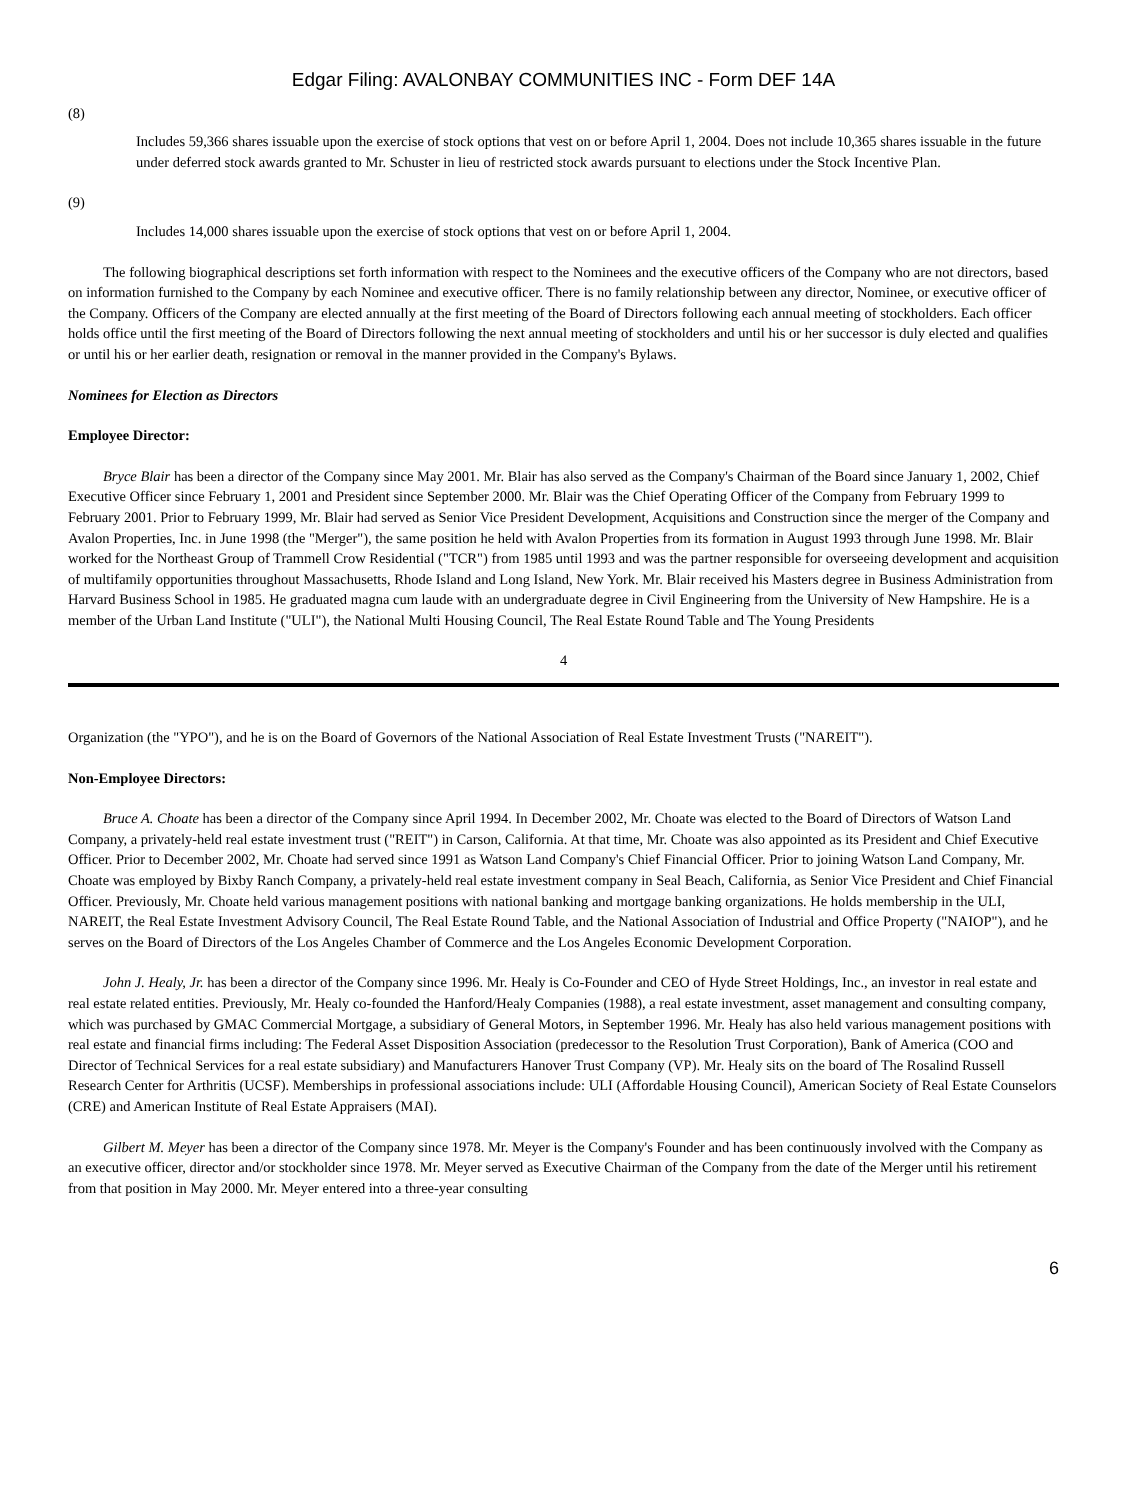Edgar Filing: AVALONBAY COMMUNITIES INC - Form DEF 14A
(8)
Includes 59,366 shares issuable upon the exercise of stock options that vest on or before April 1, 2004. Does not include 10,365 shares issuable in the future under deferred stock awards granted to Mr. Schuster in lieu of restricted stock awards pursuant to elections under the Stock Incentive Plan.
(9)
Includes 14,000 shares issuable upon the exercise of stock options that vest on or before April 1, 2004.
The following biographical descriptions set forth information with respect to the Nominees and the executive officers of the Company who are not directors, based on information furnished to the Company by each Nominee and executive officer. There is no family relationship between any director, Nominee, or executive officer of the Company. Officers of the Company are elected annually at the first meeting of the Board of Directors following each annual meeting of stockholders. Each officer holds office until the first meeting of the Board of Directors following the next annual meeting of stockholders and until his or her successor is duly elected and qualifies or until his or her earlier death, resignation or removal in the manner provided in the Company's Bylaws.
Nominees for Election as Directors
Employee Director:
Bryce Blair has been a director of the Company since May 2001. Mr. Blair has also served as the Company's Chairman of the Board since January 1, 2002, Chief Executive Officer since February 1, 2001 and President since September 2000. Mr. Blair was the Chief Operating Officer of the Company from February 1999 to February 2001. Prior to February 1999, Mr. Blair had served as Senior Vice President Development, Acquisitions and Construction since the merger of the Company and Avalon Properties, Inc. in June 1998 (the "Merger"), the same position he held with Avalon Properties from its formation in August 1993 through June 1998. Mr. Blair worked for the Northeast Group of Trammell Crow Residential ("TCR") from 1985 until 1993 and was the partner responsible for overseeing development and acquisition of multifamily opportunities throughout Massachusetts, Rhode Island and Long Island, New York. Mr. Blair received his Masters degree in Business Administration from Harvard Business School in 1985. He graduated magna cum laude with an undergraduate degree in Civil Engineering from the University of New Hampshire. He is a member of the Urban Land Institute ("ULI"), the National Multi Housing Council, The Real Estate Round Table and The Young Presidents
4
Organization (the "YPO"), and he is on the Board of Governors of the National Association of Real Estate Investment Trusts ("NAREIT").
Non-Employee Directors:
Bruce A. Choate has been a director of the Company since April 1994. In December 2002, Mr. Choate was elected to the Board of Directors of Watson Land Company, a privately-held real estate investment trust ("REIT") in Carson, California. At that time, Mr. Choate was also appointed as its President and Chief Executive Officer. Prior to December 2002, Mr. Choate had served since 1991 as Watson Land Company's Chief Financial Officer. Prior to joining Watson Land Company, Mr. Choate was employed by Bixby Ranch Company, a privately-held real estate investment company in Seal Beach, California, as Senior Vice President and Chief Financial Officer. Previously, Mr. Choate held various management positions with national banking and mortgage banking organizations. He holds membership in the ULI, NAREIT, the Real Estate Investment Advisory Council, The Real Estate Round Table, and the National Association of Industrial and Office Property ("NAIOP"), and he serves on the Board of Directors of the Los Angeles Chamber of Commerce and the Los Angeles Economic Development Corporation.
John J. Healy, Jr. has been a director of the Company since 1996. Mr. Healy is Co-Founder and CEO of Hyde Street Holdings, Inc., an investor in real estate and real estate related entities. Previously, Mr. Healy co-founded the Hanford/Healy Companies (1988), a real estate investment, asset management and consulting company, which was purchased by GMAC Commercial Mortgage, a subsidiary of General Motors, in September 1996. Mr. Healy has also held various management positions with real estate and financial firms including: The Federal Asset Disposition Association (predecessor to the Resolution Trust Corporation), Bank of America (COO and Director of Technical Services for a real estate subsidiary) and Manufacturers Hanover Trust Company (VP). Mr. Healy sits on the board of The Rosalind Russell Research Center for Arthritis (UCSF). Memberships in professional associations include: ULI (Affordable Housing Council), American Society of Real Estate Counselors (CRE) and American Institute of Real Estate Appraisers (MAI).
Gilbert M. Meyer has been a director of the Company since 1978. Mr. Meyer is the Company's Founder and has been continuously involved with the Company as an executive officer, director and/or stockholder since 1978. Mr. Meyer served as Executive Chairman of the Company from the date of the Merger until his retirement from that position in May 2000. Mr. Meyer entered into a three-year consulting
6